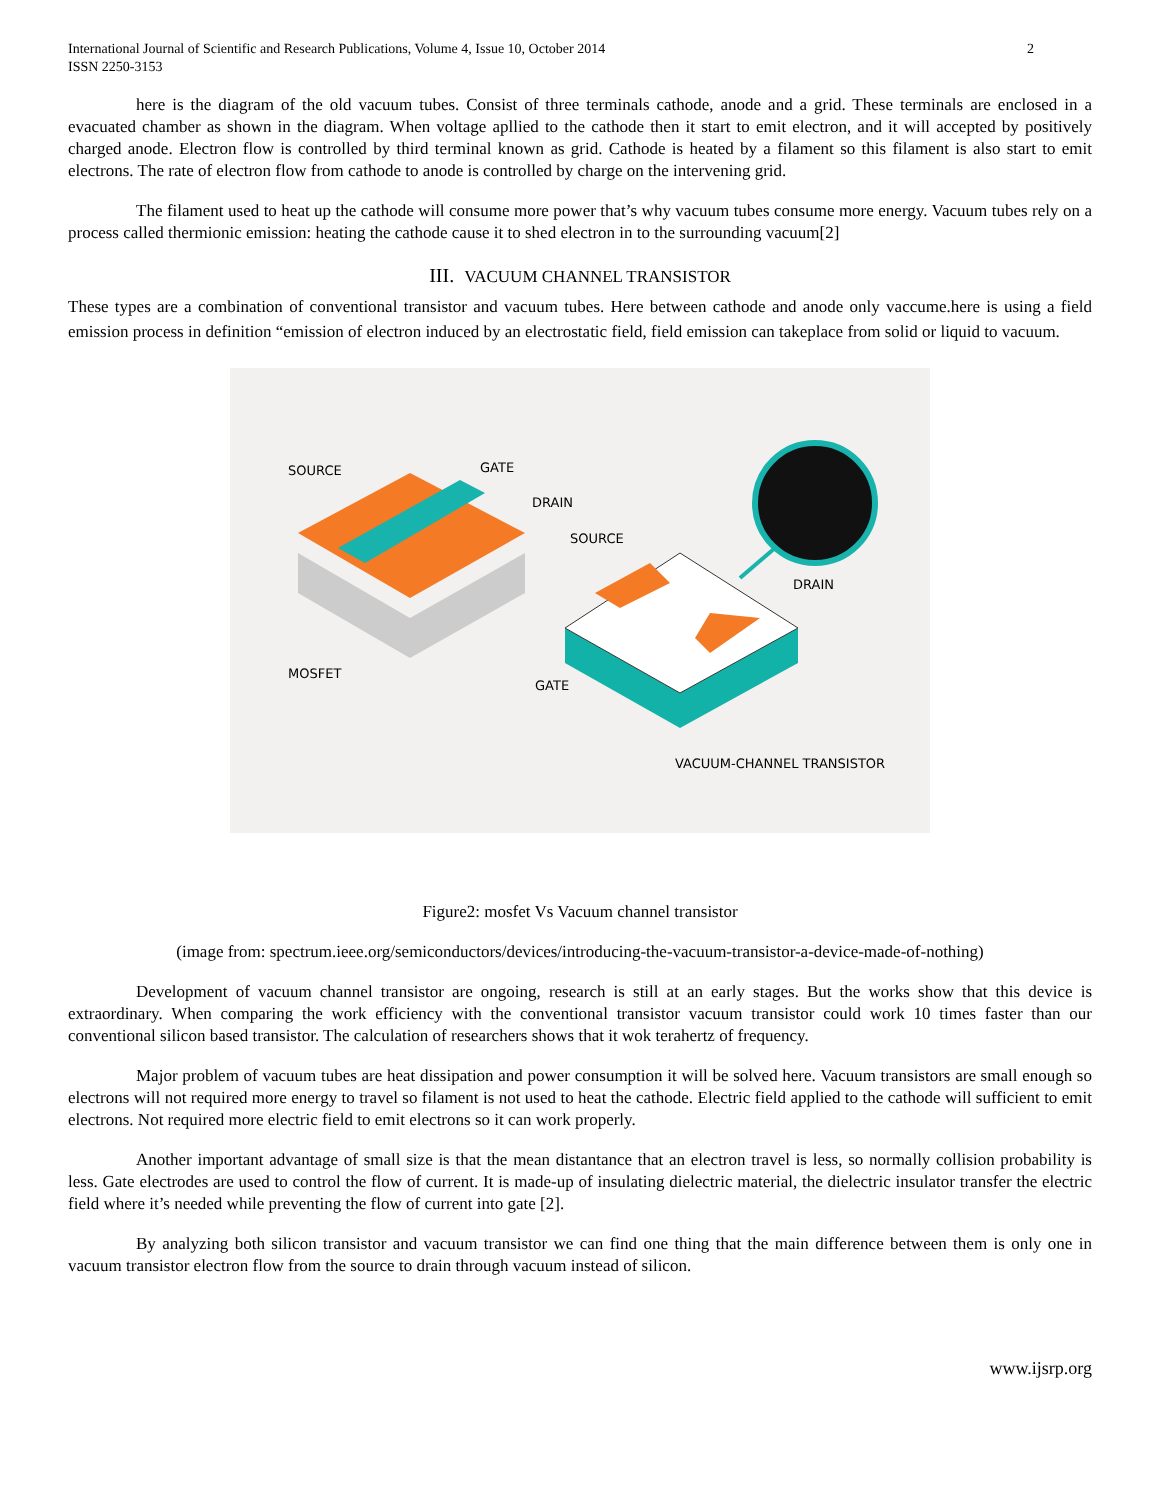International Journal of Scientific and Research Publications, Volume 4, Issue 10, October 2014
ISSN 2250-3153
2
here is the diagram of the old vacuum tubes. Consist of three terminals cathode, anode and a grid. These terminals are enclosed in a evacuated chamber as shown in the diagram. When voltage apllied to the cathode then it start to emit electron, and it will accepted by positively charged anode. Electron flow is controlled by third terminal known as grid. Cathode is heated by a filament so this filament is also start to emit electrons. The rate of electron flow from cathode to anode is controlled by charge on the intervening grid.
The filament used to heat up the cathode will consume more power that’s why vacuum tubes consume more energy. Vacuum tubes rely on a process called thermionic emission: heating the cathode cause it to shed electron in to the surrounding vacuum[2]
III. VACUUM CHANNEL TRANSISTOR
These types are a combination of conventional transistor and vacuum tubes. Here between cathode and anode only vaccume.here is using a field emission process in definition “emission of electron induced by an electrostatic field, field emission can takeplace from solid or liquid to vacuum.
SOURCE
GATE
DRAIN
SOURCE
DRAIN
GATE
MOSFET
VACUUM-CHANNEL TRANSISTOR
Figure2: mosfet Vs Vacuum channel transistor
(image from: spectrum.ieee.org/semiconductors/devices/introducing-the-vacuum-transistor-a-device-made-of-nothing)
Development of vacuum channel transistor are ongoing, research is still at an early stages. But the works show that this device is extraordinary. When comparing the work efficiency with the conventional transistor vacuum transistor could work 10 times faster than our conventional silicon based transistor. The calculation of researchers shows that it wok terahertz of frequency.
Major problem of vacuum tubes are heat dissipation and power consumption it will be solved here. Vacuum transistors are small enough so electrons will not required more energy to travel so filament is not used to heat the cathode. Electric field applied to the cathode will sufficient to emit electrons. Not required more electric field to emit electrons so it can work properly.
Another important advantage of small size is that the mean distantance that an electron travel is less, so normally collision probability is less. Gate electrodes are used to control the flow of current. It is made-up of insulating dielectric material, the dielectric insulator transfer the electric field where it’s needed while preventing the flow of current into gate [2].
By analyzing both silicon transistor and vacuum transistor we can find one thing that the main difference between them is only one in vacuum transistor electron flow from the source to drain through vacuum instead of silicon.
www.ijsrp.org